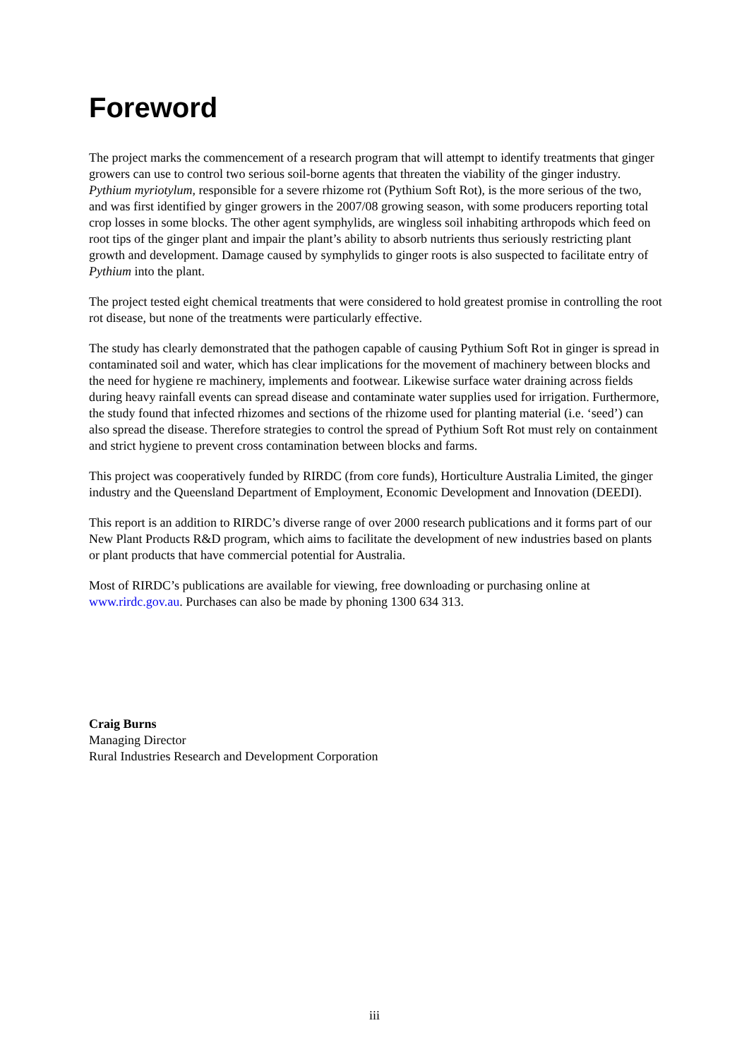Foreword
The project marks the commencement of a research program that will attempt to identify treatments that ginger growers can use to control two serious soil-borne agents that threaten the viability of the ginger industry. Pythium myriotylum, responsible for a severe rhizome rot (Pythium Soft Rot), is the more serious of the two, and was first identified by ginger growers in the 2007/08 growing season, with some producers reporting total crop losses in some blocks. The other agent symphylids, are wingless soil inhabiting arthropods which feed on root tips of the ginger plant and impair the plant’s ability to absorb nutrients thus seriously restricting plant growth and development. Damage caused by symphylids to ginger roots is also suspected to facilitate entry of Pythium into the plant.
The project tested eight chemical treatments that were considered to hold greatest promise in controlling the root rot disease, but none of the treatments were particularly effective.
The study has clearly demonstrated that the pathogen capable of causing Pythium Soft Rot in ginger is spread in contaminated soil and water, which has clear implications for the movement of machinery between blocks and the need for hygiene re machinery, implements and footwear. Likewise surface water draining across fields during heavy rainfall events can spread disease and contaminate water supplies used for irrigation. Furthermore, the study found that infected rhizomes and sections of the rhizome used for planting material (i.e. ‘seed’) can also spread the disease. Therefore strategies to control the spread of Pythium Soft Rot must rely on containment and strict hygiene to prevent cross contamination between blocks and farms.
This project was cooperatively funded by RIRDC (from core funds), Horticulture Australia Limited, the ginger industry and the Queensland Department of Employment, Economic Development and Innovation (DEEDI).
This report is an addition to RIRDC’s diverse range of over 2000 research publications and it forms part of our New Plant Products R&D program, which aims to facilitate the development of new industries based on plants or plant products that have commercial potential for Australia.
Most of RIRDC’s publications are available for viewing, free downloading or purchasing online at www.rirdc.gov.au. Purchases can also be made by phoning 1300 634 313.
Craig Burns
Managing Director
Rural Industries Research and Development Corporation
iii